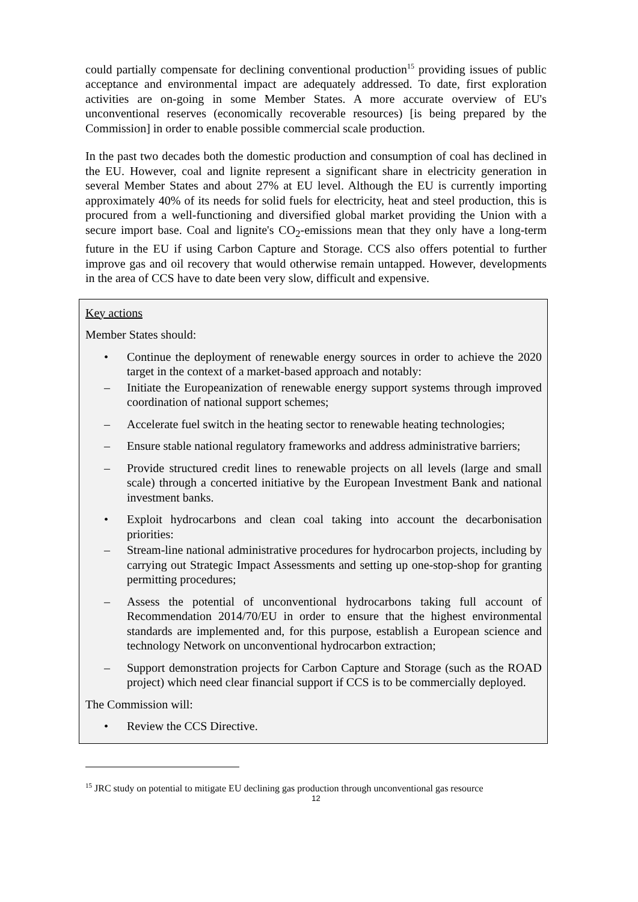could partially compensate for declining conventional production<sup>15</sup> providing issues of public acceptance and environmental impact are adequately addressed. To date, first exploration activities are on-going in some Member States. A more accurate overview of EU's unconventional reserves (economically recoverable resources) [is being prepared by the Commission] in order to enable possible commercial scale production.
In the past two decades both the domestic production and consumption of coal has declined in the EU. However, coal and lignite represent a significant share in electricity generation in several Member States and about 27% at EU level. Although the EU is currently importing approximately 40% of its needs for solid fuels for electricity, heat and steel production, this is procured from a well-functioning and diversified global market providing the Union with a secure import base. Coal and lignite's CO<sub>2</sub>-emissions mean that they only have a long-term future in the EU if using Carbon Capture and Storage. CCS also offers potential to further improve gas and oil recovery that would otherwise remain untapped. However, developments in the area of CCS have to date been very slow, difficult and expensive.
Key actions
Member States should:
• Continue the deployment of renewable energy sources in order to achieve the 2020 target in the context of a market-based approach and notably:
– Initiate the Europeanization of renewable energy support systems through improved coordination of national support schemes;
– Accelerate fuel switch in the heating sector to renewable heating technologies;
– Ensure stable national regulatory frameworks and address administrative barriers;
– Provide structured credit lines to renewable projects on all levels (large and small scale) through a concerted initiative by the European Investment Bank and national investment banks.
• Exploit hydrocarbons and clean coal taking into account the decarbonisation priorities:
– Stream-line national administrative procedures for hydrocarbon projects, including by carrying out Strategic Impact Assessments and setting up one-stop-shop for granting permitting procedures;
– Assess the potential of unconventional hydrocarbons taking full account of Recommendation 2014/70/EU in order to ensure that the highest environmental standards are implemented and, for this purpose, establish a European science and technology Network on unconventional hydrocarbon extraction;
– Support demonstration projects for Carbon Capture and Storage (such as the ROAD project) which need clear financial support if CCS is to be commercially deployed.
The Commission will:
• Review the CCS Directive.
<sup>15</sup> JRC study on potential to mitigate EU declining gas production through unconventional gas resource
12